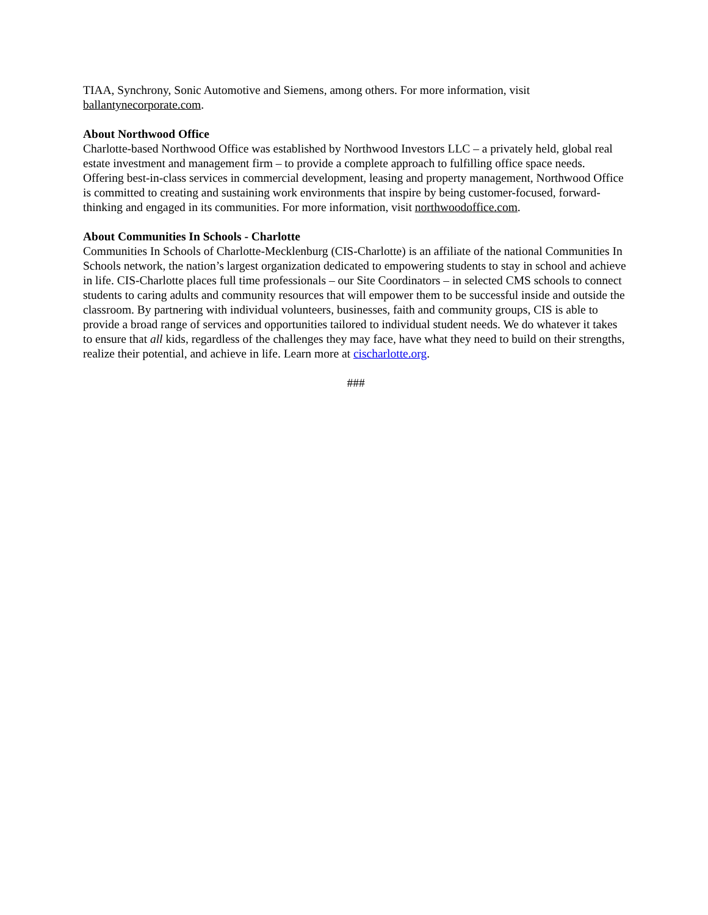TIAA, Synchrony, Sonic Automotive and Siemens, among others. For more information, visit ballantynecorporate.com.
About Northwood Office
Charlotte-based Northwood Office was established by Northwood Investors LLC – a privately held, global real estate investment and management firm – to provide a complete approach to fulfilling office space needs. Offering best-in-class services in commercial development, leasing and property management, Northwood Office is committed to creating and sustaining work environments that inspire by being customer-focused, forward-thinking and engaged in its communities. For more information, visit northwoodoffice.com.
About Communities In Schools - Charlotte
Communities In Schools of Charlotte-Mecklenburg (CIS-Charlotte) is an affiliate of the national Communities In Schools network, the nation’s largest organization dedicated to empowering students to stay in school and achieve in life. CIS-Charlotte places full time professionals – our Site Coordinators – in selected CMS schools to connect students to caring adults and community resources that will empower them to be successful inside and outside the classroom. By partnering with individual volunteers, businesses, faith and community groups, CIS is able to provide a broad range of services and opportunities tailored to individual student needs. We do whatever it takes to ensure that all kids, regardless of the challenges they may face, have what they need to build on their strengths, realize their potential, and achieve in life. Learn more at cischarlotte.org.
###